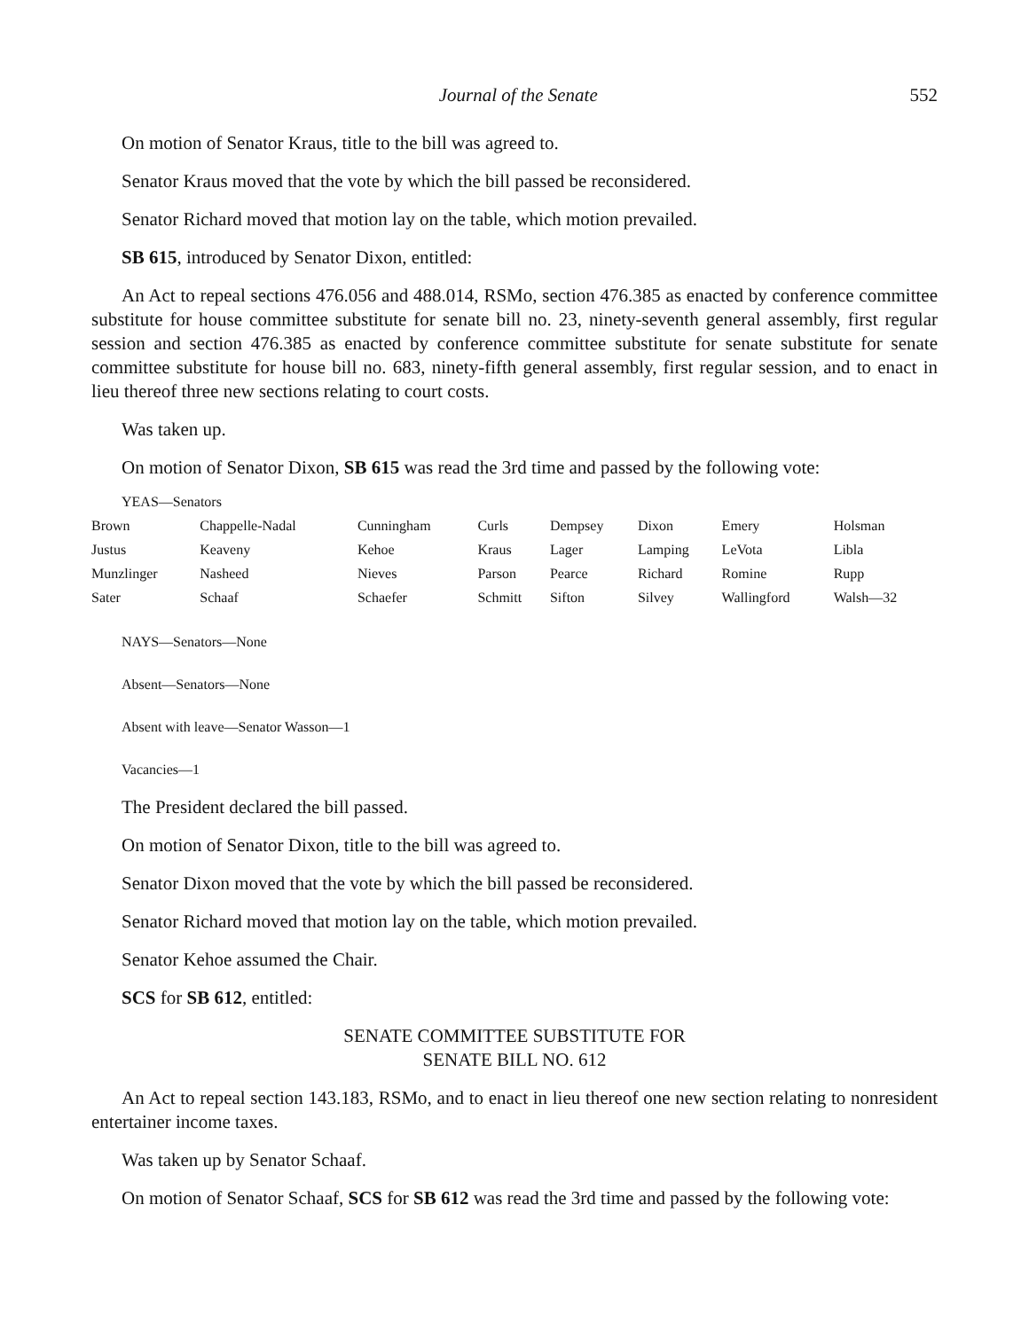Journal of the Senate 552
On motion of Senator Kraus, title to the bill was agreed to.
Senator Kraus moved that the vote by which the bill passed be reconsidered.
Senator Richard moved that motion lay on the table, which motion prevailed.
SB 615, introduced by Senator Dixon, entitled:
An Act to repeal sections 476.056 and 488.014, RSMo, section 476.385 as enacted by conference committee substitute for house committee substitute for senate bill no. 23, ninety-seventh general assembly, first regular session and section 476.385 as enacted by conference committee substitute for senate substitute for senate committee substitute for house bill no. 683, ninety-fifth general assembly, first regular session, and to enact in lieu thereof three new sections relating to court costs.
Was taken up.
On motion of Senator Dixon, SB 615 was read the 3rd time and passed by the following vote:
YEAS—Senators
| Brown | Chappelle-Nadal | Cunningham | Curls | Dempsey | Dixon | Emery | Holsman |
| Justus | Keaveny | Kehoe | Kraus | Lager | Lamping | LeVota | Libla |
| Munzlinger | Nasheed | Nieves | Parson | Pearce | Richard | Romine | Rupp |
| Sater | Schaaf | Schaefer | Schmitt | Sifton | Silvey | Wallingford | Walsh—32 |
NAYS—Senators—None
Absent—Senators—None
Absent with leave—Senator Wasson—1
Vacancies—1
The President declared the bill passed.
On motion of Senator Dixon, title to the bill was agreed to.
Senator Dixon moved that the vote by which the bill passed be reconsidered.
Senator Richard moved that motion lay on the table, which motion prevailed.
Senator Kehoe assumed the Chair.
SCS for SB 612, entitled:
SENATE COMMITTEE SUBSTITUTE FOR
SENATE BILL NO. 612
An Act to repeal section 143.183, RSMo, and to enact in lieu thereof one new section relating to nonresident entertainer income taxes.
Was taken up by Senator Schaaf.
On motion of Senator Schaaf, SCS for SB 612 was read the 3rd time and passed by the following vote: